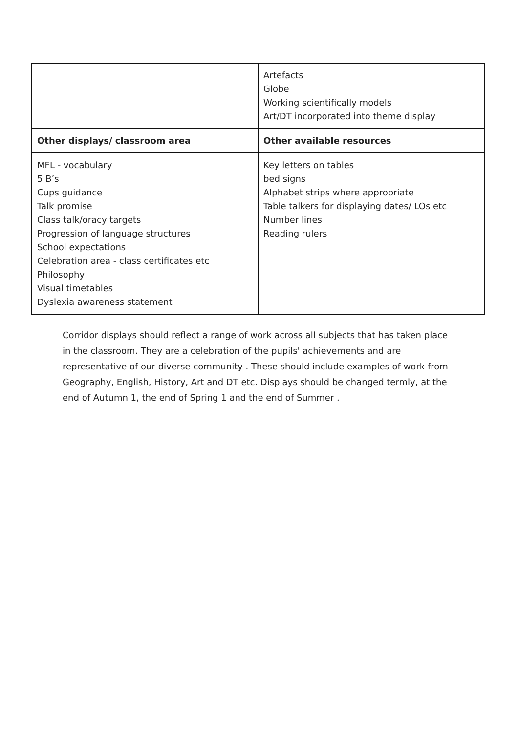| | Artefacts Globe Working scientifically models Art/DT incorporated into theme display |
| Other displays/ classroom area | Other available resources |
| MFL - vocabulary 5 B’s Cups guidance Talk promise Class talk/oracy targets Progression of language structures School expectations Celebration area - class certificates etc Philosophy Visual timetables Dyslexia awareness statement | Key letters on tables bed signs Alphabet strips where appropriate Table talkers for displaying dates/ LOs etc Number lines Reading rulers |
Corridor displays should reflect a range of work across all subjects that has taken place in the classroom. They are a celebration of the pupils' achievements and are representative of our diverse community . These should include examples of work from Geography, English, History, Art and DT etc. Displays should be changed termly, at the end of Autumn 1, the end of Spring 1 and the end of Summer .